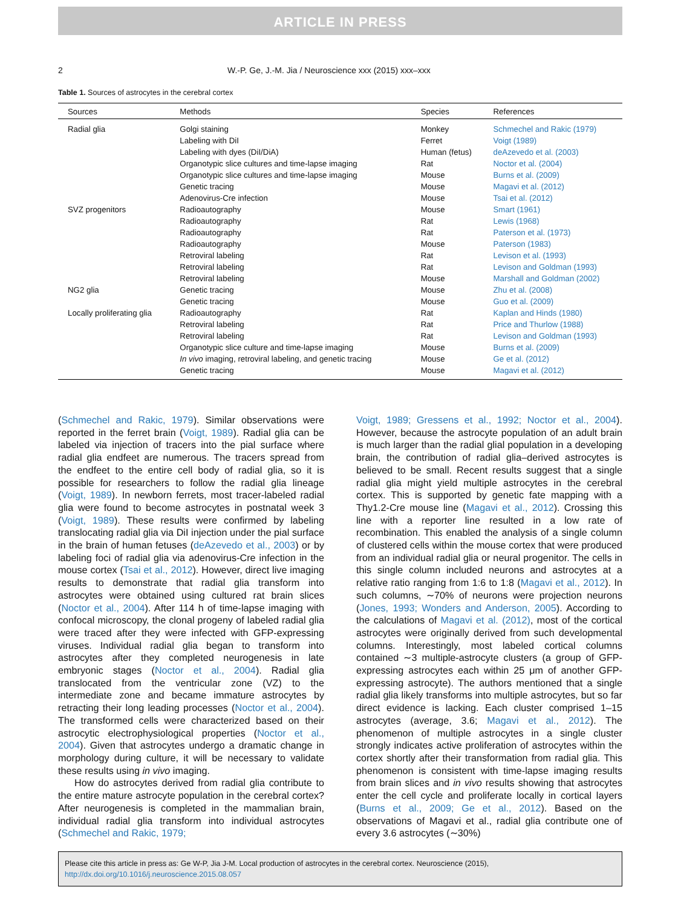ARTICLE IN PRESS
2 W.-P. Ge, J.-M. Jia / Neuroscience xxx (2015) xxx–xxx
Table 1. Sources of astrocytes in the cerebral cortex
| Sources | Methods | Species | References |
| --- | --- | --- | --- |
| Radial glia | Golgi staining | Monkey | Schmechel and Rakic (1979) |
| | Labeling with DiI | Ferret | Voigt (1989) |
| | Labeling with dyes (DiI/DiA) | Human (fetus) | deAzevedo et al. (2003) |
| | Organotypic slice cultures and time-lapse imaging | Rat | Noctor et al. (2004) |
| | Organotypic slice cultures and time-lapse imaging | Mouse | Burns et al. (2009) |
| | Genetic tracing | Mouse | Magavi et al. (2012) |
| | Adenovirus-Cre infection | Mouse | Tsai et al. (2012) |
| SVZ progenitors | Radioautography | Mouse | Smart (1961) |
| | Radioautography | Rat | Lewis (1968) |
| | Radioautography | Rat | Paterson et al. (1973) |
| | Radioautography | Mouse | Paterson (1983) |
| | Retroviral labeling | Rat | Levison et al. (1993) |
| | Retroviral labeling | Rat | Levison and Goldman (1993) |
| | Retroviral labeling | Mouse | Marshall and Goldman (2002) |
| NG2 glia | Genetic tracing | Mouse | Zhu et al. (2008) |
| | Genetic tracing | Mouse | Guo et al. (2009) |
| Locally proliferating glia | Radioautography | Rat | Kaplan and Hinds (1980) |
| | Retroviral labeling | Rat | Price and Thurlow (1988) |
| | Retroviral labeling | Rat | Levison and Goldman (1993) |
| | Organotypic slice culture and time-lapse imaging | Mouse | Burns et al. (2009) |
| | In vivo imaging, retroviral labeling, and genetic tracing | Mouse | Ge et al. (2012) |
| | Genetic tracing | Mouse | Magavi et al. (2012) |
(Schmechel and Rakic, 1979). Similar observations were reported in the ferret brain (Voigt, 1989). Radial glia can be labeled via injection of tracers into the pial surface where radial glia endfeet are numerous. The tracers spread from the endfeet to the entire cell body of radial glia, so it is possible for researchers to follow the radial glia lineage (Voigt, 1989). In newborn ferrets, most tracer-labeled radial glia were found to become astrocytes in postnatal week 3 (Voigt, 1989). These results were confirmed by labeling translocating radial glia via DiI injection under the pial surface in the brain of human fetuses (deAzevedo et al., 2003) or by labeling foci of radial glia via adenovirus-Cre infection in the mouse cortex (Tsai et al., 2012). However, direct live imaging results to demonstrate that radial glia transform into astrocytes were obtained using cultured rat brain slices (Noctor et al., 2004). After 114 h of time-lapse imaging with confocal microscopy, the clonal progeny of labeled radial glia were traced after they were infected with GFP-expressing viruses. Individual radial glia began to transform into astrocytes after they completed neurogenesis in late embryonic stages (Noctor et al., 2004). Radial glia translocated from the ventricular zone (VZ) to the intermediate zone and became immature astrocytes by retracting their long leading processes (Noctor et al., 2004). The transformed cells were characterized based on their astrocytic electrophysiological properties (Noctor et al., 2004). Given that astrocytes undergo a dramatic change in morphology during culture, it will be necessary to validate these results using in vivo imaging.
How do astrocytes derived from radial glia contribute to the entire mature astrocyte population in the cerebral cortex? After neurogenesis is completed in the mammalian brain, individual radial glia transform into individual astrocytes (Schmechel and Rakic, 1979;
Voigt, 1989; Gressens et al., 1992; Noctor et al., 2004). However, because the astrocyte population of an adult brain is much larger than the radial glial population in a developing brain, the contribution of radial glia–derived astrocytes is believed to be small. Recent results suggest that a single radial glia might yield multiple astrocytes in the cerebral cortex. This is supported by genetic fate mapping with a Thy1.2-Cre mouse line (Magavi et al., 2012). Crossing this line with a reporter line resulted in a low rate of recombination. This enabled the analysis of a single column of clustered cells within the mouse cortex that were produced from an individual radial glia or neural progenitor. The cells in this single column included neurons and astrocytes at a relative ratio ranging from 1:6 to 1:8 (Magavi et al., 2012). In such columns, ∼70% of neurons were projection neurons (Jones, 1993; Wonders and Anderson, 2005). According to the calculations of Magavi et al. (2012), most of the cortical astrocytes were originally derived from such developmental columns. Interestingly, most labeled cortical columns contained ∼3 multiple-astrocyte clusters (a group of GFP-expressing astrocytes each within 25 μm of another GFP-expressing astrocyte). The authors mentioned that a single radial glia likely transforms into multiple astrocytes, but so far direct evidence is lacking. Each cluster comprised 1–15 astrocytes (average, 3.6; Magavi et al., 2012). The phenomenon of multiple astrocytes in a single cluster strongly indicates active proliferation of astrocytes within the cortex shortly after their transformation from radial glia. This phenomenon is consistent with time-lapse imaging results from brain slices and in vivo results showing that astrocytes enter the cell cycle and proliferate locally in cortical layers (Burns et al., 2009; Ge et al., 2012). Based on the observations of Magavi et al., radial glia contribute one of every 3.6 astrocytes (∼30%)
Please cite this article in press as: Ge W-P, Jia J-M. Local production of astrocytes in the cerebral cortex. Neuroscience (2015), http://dx.doi.org/10.1016/j.neuroscience.2015.08.057